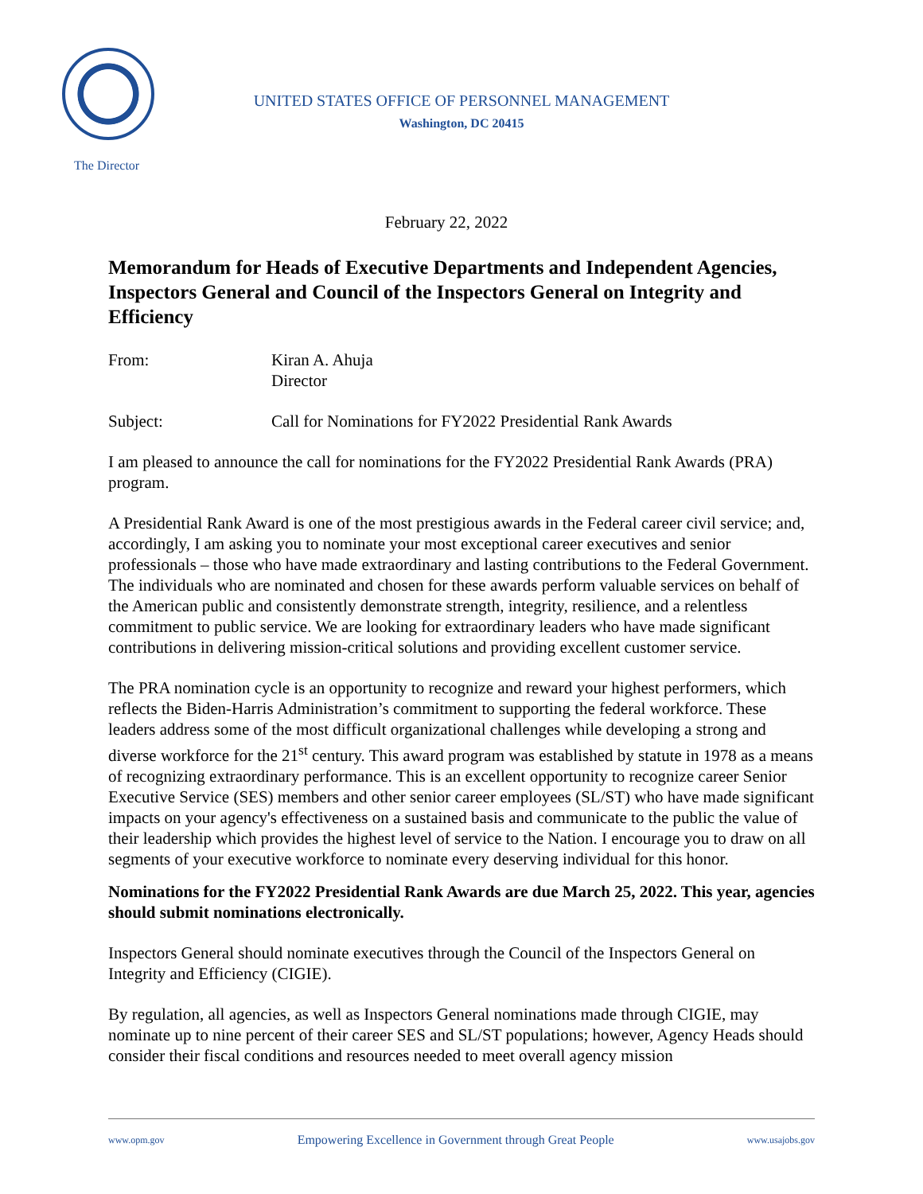The Director
UNITED STATES OFFICE OF PERSONNEL MANAGEMENT
Washington, DC 20415
February 22, 2022
Memorandum for Heads of Executive Departments and Independent Agencies, Inspectors General and Council of the Inspectors General on Integrity and Efficiency
From: Kiran A. Ahuja
Director
Subject: Call for Nominations for FY2022 Presidential Rank Awards
I am pleased to announce the call for nominations for the FY2022 Presidential Rank Awards (PRA) program.
A Presidential Rank Award is one of the most prestigious awards in the Federal career civil service; and, accordingly, I am asking you to nominate your most exceptional career executives and senior professionals – those who have made extraordinary and lasting contributions to the Federal Government. The individuals who are nominated and chosen for these awards perform valuable services on behalf of the American public and consistently demonstrate strength, integrity, resilience, and a relentless commitment to public service. We are looking for extraordinary leaders who have made significant contributions in delivering mission-critical solutions and providing excellent customer service.
The PRA nomination cycle is an opportunity to recognize and reward your highest performers, which reflects the Biden-Harris Administration’s commitment to supporting the federal workforce. These leaders address some of the most difficult organizational challenges while developing a strong and diverse workforce for the 21<sup>st</sup> century. This award program was established by statute in 1978 as a means of recognizing extraordinary performance. This is an excellent opportunity to recognize career Senior Executive Service (SES) members and other senior career employees (SL/ST) who have made significant impacts on your agency's effectiveness on a sustained basis and communicate to the public the value of their leadership which provides the highest level of service to the Nation. I encourage you to draw on all segments of your executive workforce to nominate every deserving individual for this honor.
Nominations for the FY2022 Presidential Rank Awards are due March 25, 2022. This year, agencies should submit nominations electronically.
Inspectors General should nominate executives through the Council of the Inspectors General on Integrity and Efficiency (CIGIE).
By regulation, all agencies, as well as Inspectors General nominations made through CIGIE, may nominate up to nine percent of their career SES and SL/ST populations; however, Agency Heads should consider their fiscal conditions and resources needed to meet overall agency mission
www.opm.gov Empowering Excellence in Government through Great People www.usajobs.gov